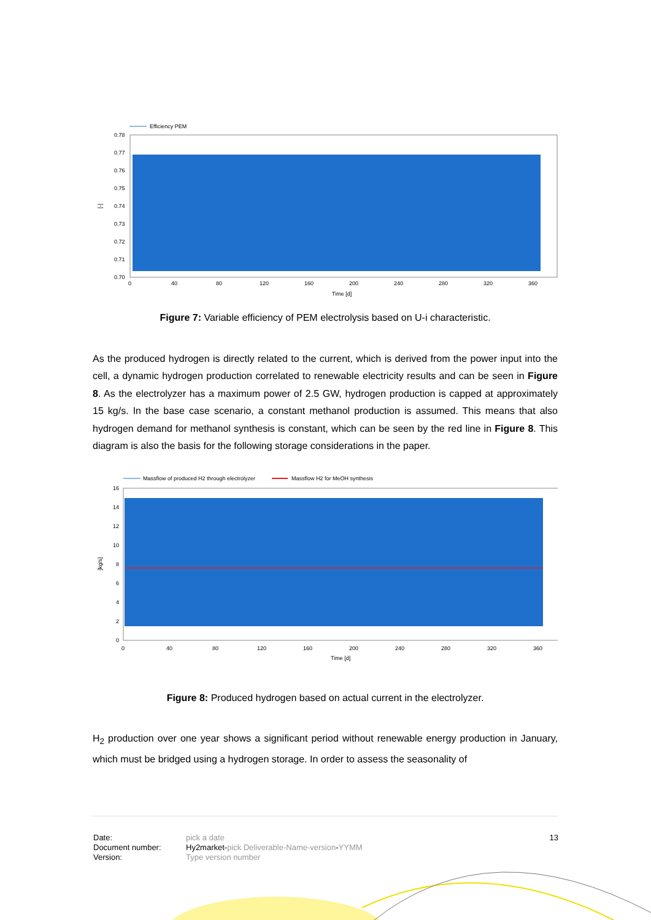Efficiency PEM
0.78
0.77
0.76
0.75
0.74
0.73
0.72
0.71
0.70
[-]
0
40
80
120
160
200
240
280
320
360
Time [d]
Figure 7: Variable efficiency of PEM electrolysis based on U-i characteristic.
As the produced hydrogen is directly related to the current, which is derived from the power input into the cell, a dynamic hydrogen production correlated to renewable electricity results and can be seen in Figure 8. As the electrolyzer has a maximum power of 2.5 GW, hydrogen production is capped at approximately 15 kg/s. In the base case scenario, a constant methanol production is assumed. This means that also hydrogen demand for methanol synthesis is constant, which can be seen by the red line in Figure 8. This diagram is also the basis for the following storage considerations in the paper.
Massflow of produced H2 through electrolyzer
Massflow H2 for MeOH synthesis
16
14
12
10
8
6
4
2
0
[kg/s]
0
40
80
120
160
200
240
280
320
360
Time [d]
Figure 8: Produced hydrogen based on actual current in the electrolyzer.
H<sub>2</sub> production over one year shows a significant period without renewable energy production in January, which must be bridged using a hydrogen storage. In order to assess the seasonality of
Date:
Document number:
Version:
pick a date
Hy2market-pick Deliverable-Name-version-YYMM
Type version number
13